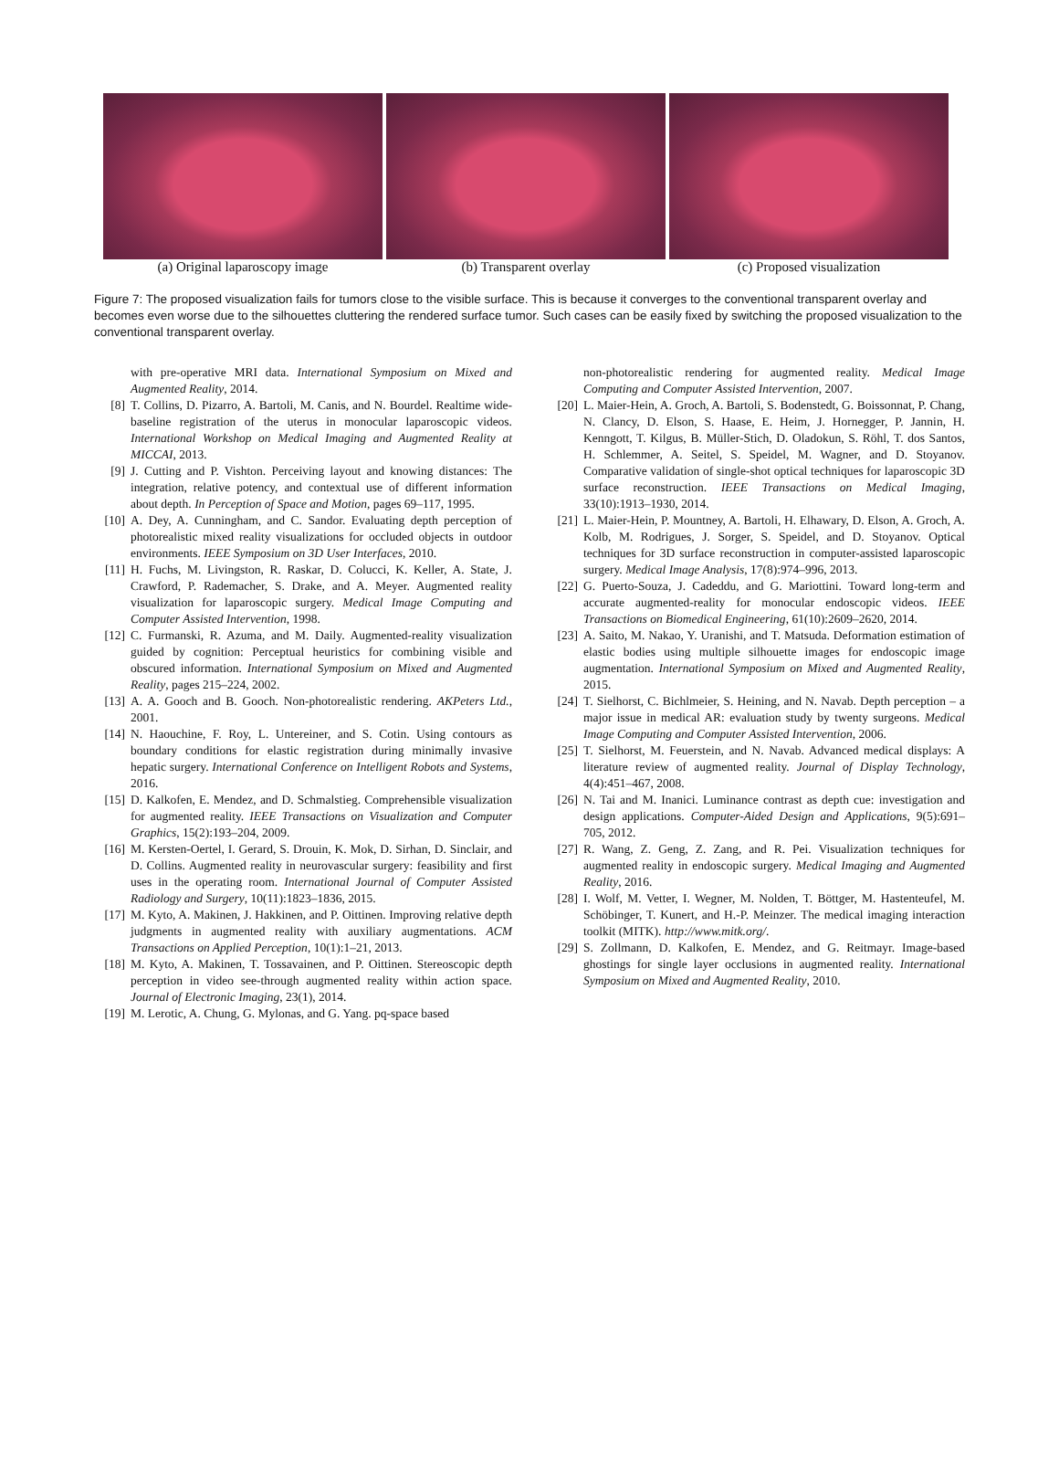(a) Original laparoscopy image (b) Transparent overlay (c) Proposed visualization
Figure 7: The proposed visualization fails for tumors close to the visible surface. This is because it converges to the conventional transparent overlay and becomes even worse due to the silhouettes cluttering the rendered surface tumor. Such cases can be easily fixed by switching the proposed visualization to the conventional transparent overlay.
with pre-operative MRI data. International Symposium on Mixed and Augmented Reality, 2014.
[8] T. Collins, D. Pizarro, A. Bartoli, M. Canis, and N. Bourdel. Realtime wide-baseline registration of the uterus in monocular laparoscopic videos. International Workshop on Medical Imaging and Augmented Reality at MICCAI, 2013.
[9] J. Cutting and P. Vishton. Perceiving layout and knowing distances: The integration, relative potency, and contextual use of different information about depth. In Perception of Space and Motion, pages 69–117, 1995.
[10] A. Dey, A. Cunningham, and C. Sandor. Evaluating depth perception of photorealistic mixed reality visualizations for occluded objects in outdoor environments. IEEE Symposium on 3D User Interfaces, 2010.
[11] H. Fuchs, M. Livingston, R. Raskar, D. Colucci, K. Keller, A. State, J. Crawford, P. Rademacher, S. Drake, and A. Meyer. Augmented reality visualization for laparoscopic surgery. Medical Image Computing and Computer Assisted Intervention, 1998.
[12] C. Furmanski, R. Azuma, and M. Daily. Augmented-reality visualization guided by cognition: Perceptual heuristics for combining visible and obscured information. International Symposium on Mixed and Augmented Reality, pages 215–224, 2002.
[13] A. A. Gooch and B. Gooch. Non-photorealistic rendering. AKPeters Ltd., 2001.
[14] N. Haouchine, F. Roy, L. Untereiner, and S. Cotin. Using contours as boundary conditions for elastic registration during minimally invasive hepatic surgery. International Conference on Intelligent Robots and Systems, 2016.
[15] D. Kalkofen, E. Mendez, and D. Schmalstieg. Comprehensible visualization for augmented reality. IEEE Transactions on Visualization and Computer Graphics, 15(2):193–204, 2009.
[16] M. Kersten-Oertel, I. Gerard, S. Drouin, K. Mok, D. Sirhan, D. Sinclair, and D. Collins. Augmented reality in neurovascular surgery: feasibility and first uses in the operating room. International Journal of Computer Assisted Radiology and Surgery, 10(11):1823–1836, 2015.
[17] M. Kyto, A. Makinen, J. Hakkinen, and P. Oittinen. Improving relative depth judgments in augmented reality with auxiliary augmentations. ACM Transactions on Applied Perception, 10(1):1–21, 2013.
[18] M. Kyto, A. Makinen, T. Tossavainen, and P. Oittinen. Stereoscopic depth perception in video see-through augmented reality within action space. Journal of Electronic Imaging, 23(1), 2014.
[19] M. Lerotic, A. Chung, G. Mylonas, and G. Yang. pq-space based
non-photorealistic rendering for augmented reality. Medical Image Computing and Computer Assisted Intervention, 2007.
[20] L. Maier-Hein, A. Groch, A. Bartoli, S. Bodenstedt, G. Boissonnat, P. Chang, N. Clancy, D. Elson, S. Haase, E. Heim, J. Hornegger, P. Jannin, H. Kenngott, T. Kilgus, B. Müller-Stich, D. Oladokun, S. Röhl, T. dos Santos, H. Schlemmer, A. Seitel, S. Speidel, M. Wagner, and D. Stoyanov. Comparative validation of single-shot optical techniques for laparoscopic 3D surface reconstruction. IEEE Transactions on Medical Imaging, 33(10):1913–1930, 2014.
[21] L. Maier-Hein, P. Mountney, A. Bartoli, H. Elhawary, D. Elson, A. Groch, A. Kolb, M. Rodrigues, J. Sorger, S. Speidel, and D. Stoyanov. Optical techniques for 3D surface reconstruction in computer-assisted laparoscopic surgery. Medical Image Analysis, 17(8):974–996, 2013.
[22] G. Puerto-Souza, J. Cadeddu, and G. Mariottini. Toward long-term and accurate augmented-reality for monocular endoscopic videos. IEEE Transactions on Biomedical Engineering, 61(10):2609–2620, 2014.
[23] A. Saito, M. Nakao, Y. Uranishi, and T. Matsuda. Deformation estimation of elastic bodies using multiple silhouette images for endoscopic image augmentation. International Symposium on Mixed and Augmented Reality, 2015.
[24] T. Sielhorst, C. Bichlmeier, S. Heining, and N. Navab. Depth perception – a major issue in medical AR: evaluation study by twenty surgeons. Medical Image Computing and Computer Assisted Intervention, 2006.
[25] T. Sielhorst, M. Feuerstein, and N. Navab. Advanced medical displays: A literature review of augmented reality. Journal of Display Technology, 4(4):451–467, 2008.
[26] N. Tai and M. Inanici. Luminance contrast as depth cue: investigation and design applications. Computer-Aided Design and Applications, 9(5):691–705, 2012.
[27] R. Wang, Z. Geng, Z. Zang, and R. Pei. Visualization techniques for augmented reality in endoscopic surgery. Medical Imaging and Augmented Reality, 2016.
[28] I. Wolf, M. Vetter, I. Wegner, M. Nolden, T. Böttger, M. Hastenteufel, M. Schöbinger, T. Kunert, and H.-P. Meinzer. The medical imaging interaction toolkit (MITK). http://www.mitk.org/.
[29] S. Zollmann, D. Kalkofen, E. Mendez, and G. Reitmayr. Image-based ghostings for single layer occlusions in augmented reality. International Symposium on Mixed and Augmented Reality, 2010.